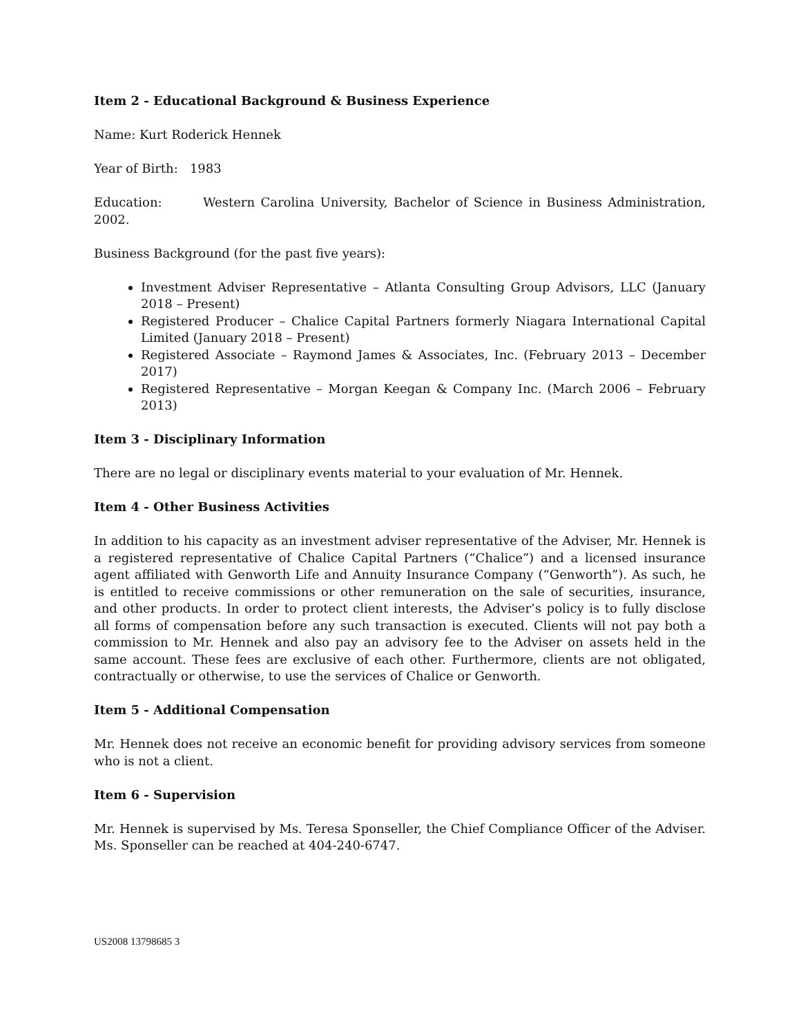Item 2 - Educational Background & Business Experience
Name: Kurt Roderick Hennek
Year of Birth: 1983
Education: Western Carolina University, Bachelor of Science in Business Administration, 2002.
Business Background (for the past five years):
Investment Adviser Representative – Atlanta Consulting Group Advisors, LLC (January 2018 – Present)
Registered Producer – Chalice Capital Partners formerly Niagara International Capital Limited (January 2018 – Present)
Registered Associate – Raymond James & Associates, Inc. (February 2013 – December 2017)
Registered Representative – Morgan Keegan & Company Inc. (March 2006 – February 2013)
Item 3 - Disciplinary Information
There are no legal or disciplinary events material to your evaluation of Mr. Hennek.
Item 4 - Other Business Activities
In addition to his capacity as an investment adviser representative of the Adviser, Mr. Hennek is a registered representative of Chalice Capital Partners (“Chalice”) and a licensed insurance agent affiliated with Genworth Life and Annuity Insurance Company (“Genworth”). As such, he is entitled to receive commissions or other remuneration on the sale of securities, insurance, and other products. In order to protect client interests, the Adviser’s policy is to fully disclose all forms of compensation before any such transaction is executed. Clients will not pay both a commission to Mr. Hennek and also pay an advisory fee to the Adviser on assets held in the same account. These fees are exclusive of each other. Furthermore, clients are not obligated, contractually or otherwise, to use the services of Chalice or Genworth.
Item 5 - Additional Compensation
Mr. Hennek does not receive an economic benefit for providing advisory services from someone who is not a client.
Item 6 - Supervision
Mr. Hennek is supervised by Ms. Teresa Sponseller, the Chief Compliance Officer of the Adviser. Ms. Sponseller can be reached at 404-240-6747.
US2008 13798685 3